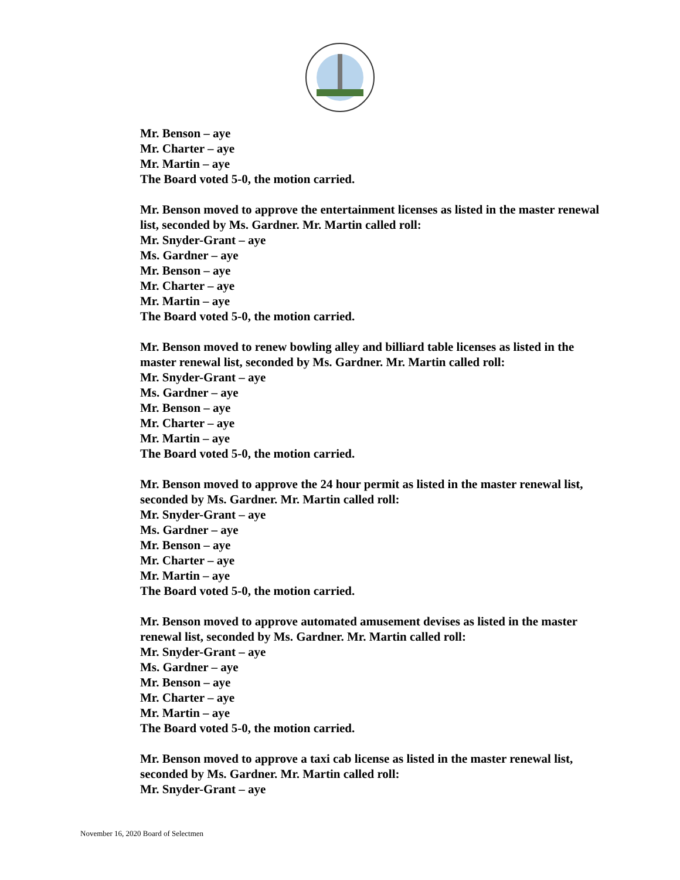Mr. Benson – aye
Mr. Charter – aye
Mr. Martin – aye
The Board voted 5-0, the motion carried.
Mr. Benson moved to approve the entertainment licenses as listed in the master renewal list, seconded by Ms. Gardner. Mr. Martin called roll:
Mr. Snyder-Grant – aye
Ms. Gardner – aye
Mr. Benson – aye
Mr. Charter – aye
Mr. Martin – aye
The Board voted 5-0, the motion carried.
Mr. Benson moved to renew bowling alley and billiard table licenses as listed in the master renewal list, seconded by Ms. Gardner. Mr. Martin called roll:
Mr. Snyder-Grant – aye
Ms. Gardner – aye
Mr. Benson – aye
Mr. Charter – aye
Mr. Martin – aye
The Board voted 5-0, the motion carried.
Mr. Benson moved to approve the 24 hour permit as listed in the master renewal list, seconded by Ms. Gardner. Mr. Martin called roll:
Mr. Snyder-Grant – aye
Ms. Gardner – aye
Mr. Benson – aye
Mr. Charter – aye
Mr. Martin – aye
The Board voted 5-0, the motion carried.
Mr. Benson moved to approve automated amusement devises as listed in the master renewal list, seconded by Ms. Gardner. Mr. Martin called roll:
Mr. Snyder-Grant – aye
Ms. Gardner – aye
Mr. Benson – aye
Mr. Charter – aye
Mr. Martin – aye
The Board voted 5-0, the motion carried.
Mr. Benson moved to approve a taxi cab license as listed in the master renewal list, seconded by Ms. Gardner. Mr. Martin called roll:
Mr. Snyder-Grant – aye
November 16, 2020 Board of Selectmen